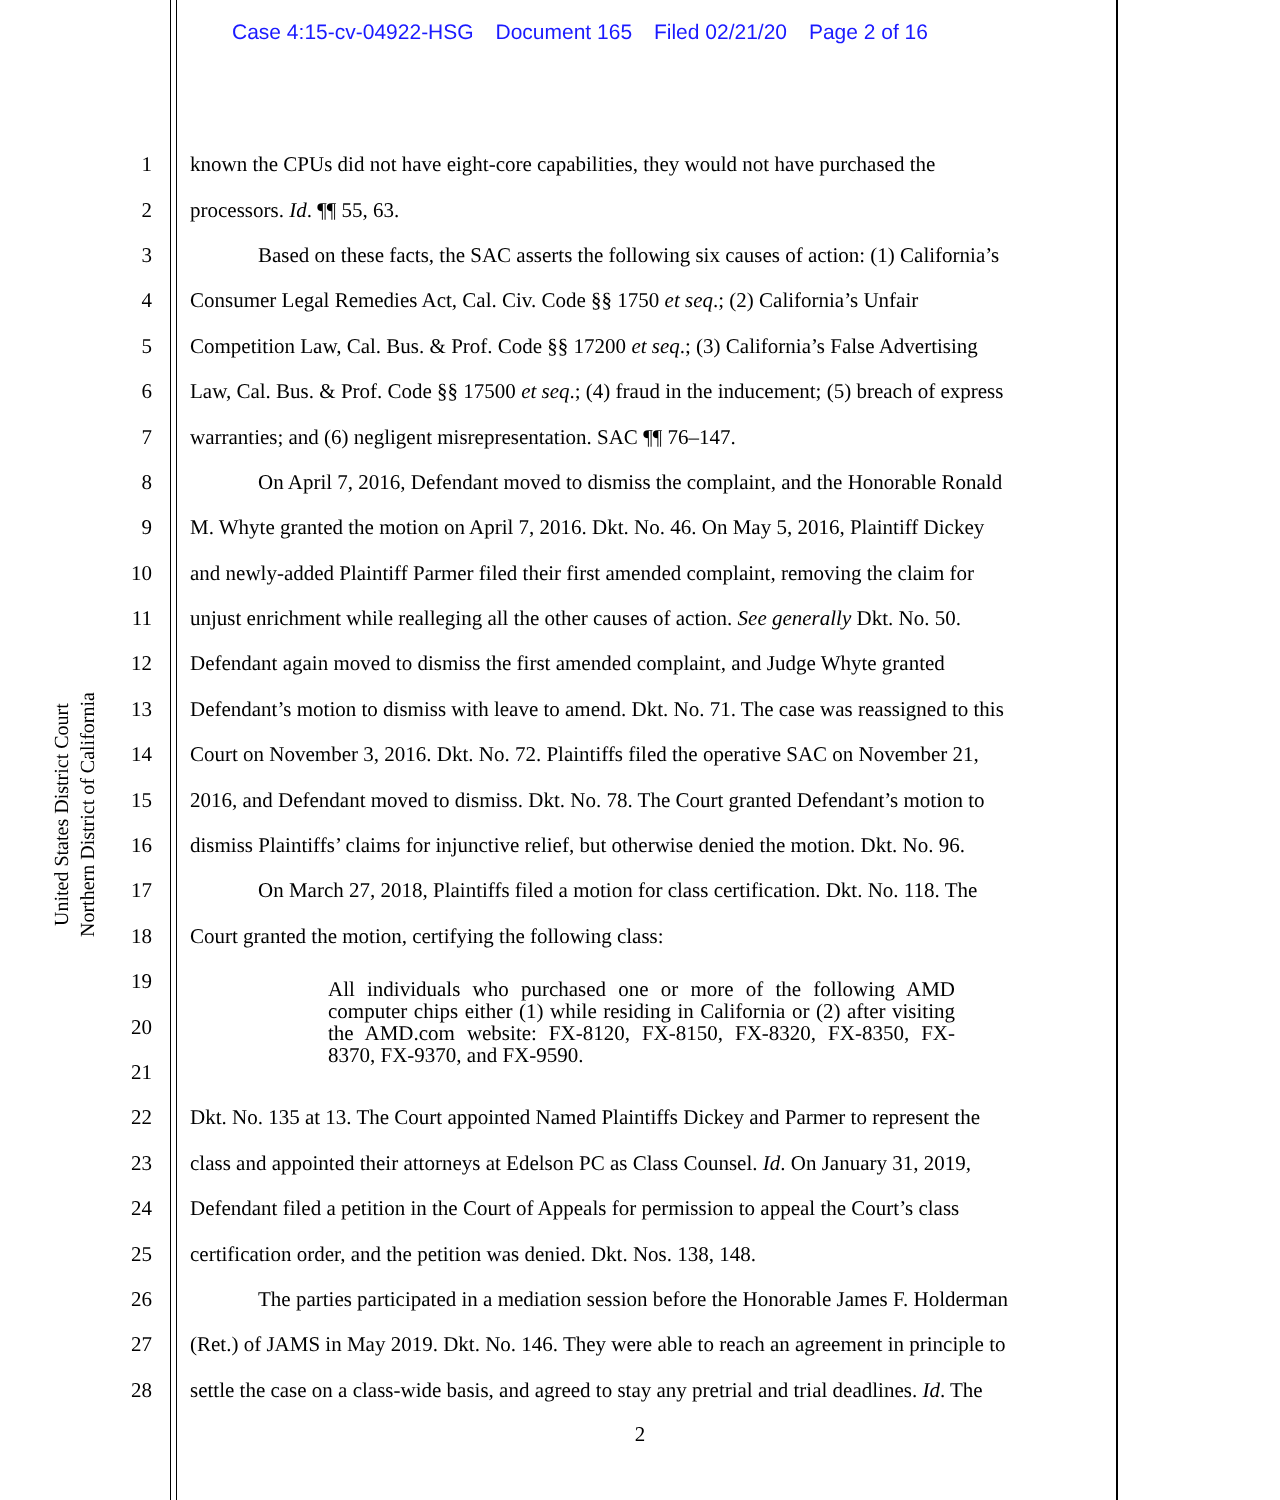Case 4:15-cv-04922-HSG Document 165 Filed 02/21/20 Page 2 of 16
United States District Court
Northern District of California
1 known the CPUs did not have eight-core capabilities, they would not have purchased the
2 processors. Id. ¶¶ 55, 63.
3 Based on these facts, the SAC asserts the following six causes of action: (1) California’s
4 Consumer Legal Remedies Act, Cal. Civ. Code §§ 1750 et seq.; (2) California’s Unfair
5 Competition Law, Cal. Bus. & Prof. Code §§ 17200 et seq.; (3) California’s False Advertising
6 Law, Cal. Bus. & Prof. Code §§ 17500 et seq.; (4) fraud in the inducement; (5) breach of express
7 warranties; and (6) negligent misrepresentation. SAC ¶¶ 76–147.
8 On April 7, 2016, Defendant moved to dismiss the complaint, and the Honorable Ronald
9 M. Whyte granted the motion on April 7, 2016. Dkt. No. 46. On May 5, 2016, Plaintiff Dickey
10 and newly-added Plaintiff Parmer filed their first amended complaint, removing the claim for
11 unjust enrichment while realleging all the other causes of action. See generally Dkt. No. 50.
12 Defendant again moved to dismiss the first amended complaint, and Judge Whyte granted
13 Defendant’s motion to dismiss with leave to amend. Dkt. No. 71. The case was reassigned to this
14 Court on November 3, 2016. Dkt. No. 72. Plaintiffs filed the operative SAC on November 21,
15 2016, and Defendant moved to dismiss. Dkt. No. 78. The Court granted Defendant’s motion to
16 dismiss Plaintiffs’ claims for injunctive relief, but otherwise denied the motion. Dkt. No. 96.
17 On March 27, 2018, Plaintiffs filed a motion for class certification. Dkt. No. 118. The
18 Court granted the motion, certifying the following class:
19
20
21
22 Dkt. No. 135 at 13. The Court appointed Named Plaintiffs Dickey and Parmer to represent the
23 class and appointed their attorneys at Edelson PC as Class Counsel. Id. On January 31, 2019,
24 Defendant filed a petition in the Court of Appeals for permission to appeal the Court’s class
25 certification order, and the petition was denied. Dkt. Nos. 138, 148.
26 The parties participated in a mediation session before the Honorable James F. Holderman
27 (Ret.) of JAMS in May 2019. Dkt. No. 146. They were able to reach an agreement in principle to
28 settle the case on a class-wide basis, and agreed to stay any pretrial and trial deadlines. Id. The
All individuals who purchased one or more of the following AMD computer chips either (1) while residing in California or (2) after visiting the AMD.com website: FX-8120, FX-8150, FX-8320, FX-8350, FX-8370, FX-9370, and FX-9590.
2